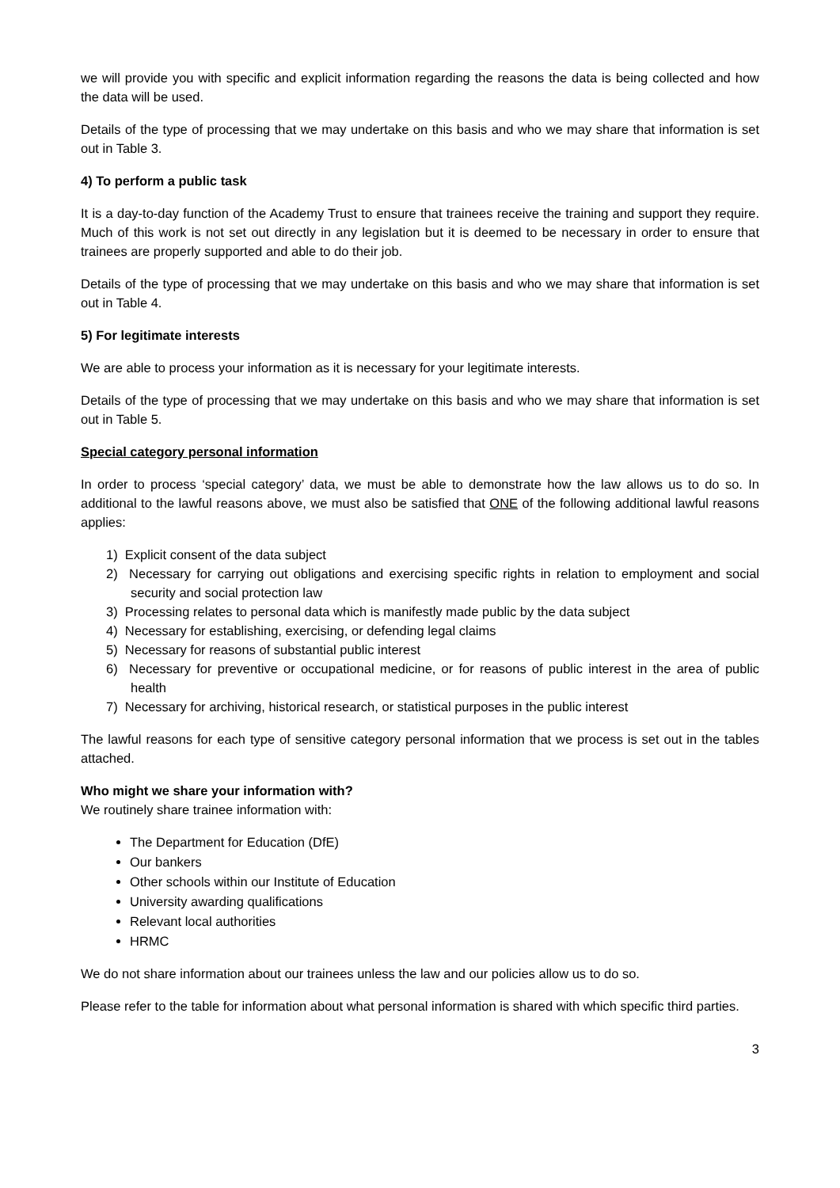we will provide you with specific and explicit information regarding the reasons the data is being collected and how the data will be used.
Details of the type of processing that we may undertake on this basis and who we may share that information is set out in Table 3.
4) To perform a public task
It is a day-to-day function of the Academy Trust to ensure that trainees receive the training and support they require. Much of this work is not set out directly in any legislation but it is deemed to be necessary in order to ensure that trainees are properly supported and able to do their job.
Details of the type of processing that we may undertake on this basis and who we may share that information is set out in Table 4.
5) For legitimate interests
We are able to process your information as it is necessary for your legitimate interests.
Details of the type of processing that we may undertake on this basis and who we may share that information is set out in Table 5.
Special category personal information
In order to process ‘special category’ data, we must be able to demonstrate how the law allows us to do so. In additional to the lawful reasons above, we must also be satisfied that ONE of the following additional lawful reasons applies:
1) Explicit consent of the data subject
2) Necessary for carrying out obligations and exercising specific rights in relation to employment and social security and social protection law
3) Processing relates to personal data which is manifestly made public by the data subject
4) Necessary for establishing, exercising, or defending legal claims
5) Necessary for reasons of substantial public interest
6) Necessary for preventive or occupational medicine, or for reasons of public interest in the area of public health
7) Necessary for archiving, historical research, or statistical purposes in the public interest
The lawful reasons for each type of sensitive category personal information that we process is set out in the tables attached.
Who might we share your information with?
We routinely share trainee information with:
The Department for Education (DfE)
Our bankers
Other schools within our Institute of Education
University awarding qualifications
Relevant local authorities
HRMC
We do not share information about our trainees unless the law and our policies allow us to do so.
Please refer to the table for information about what personal information is shared with which specific third parties.
3